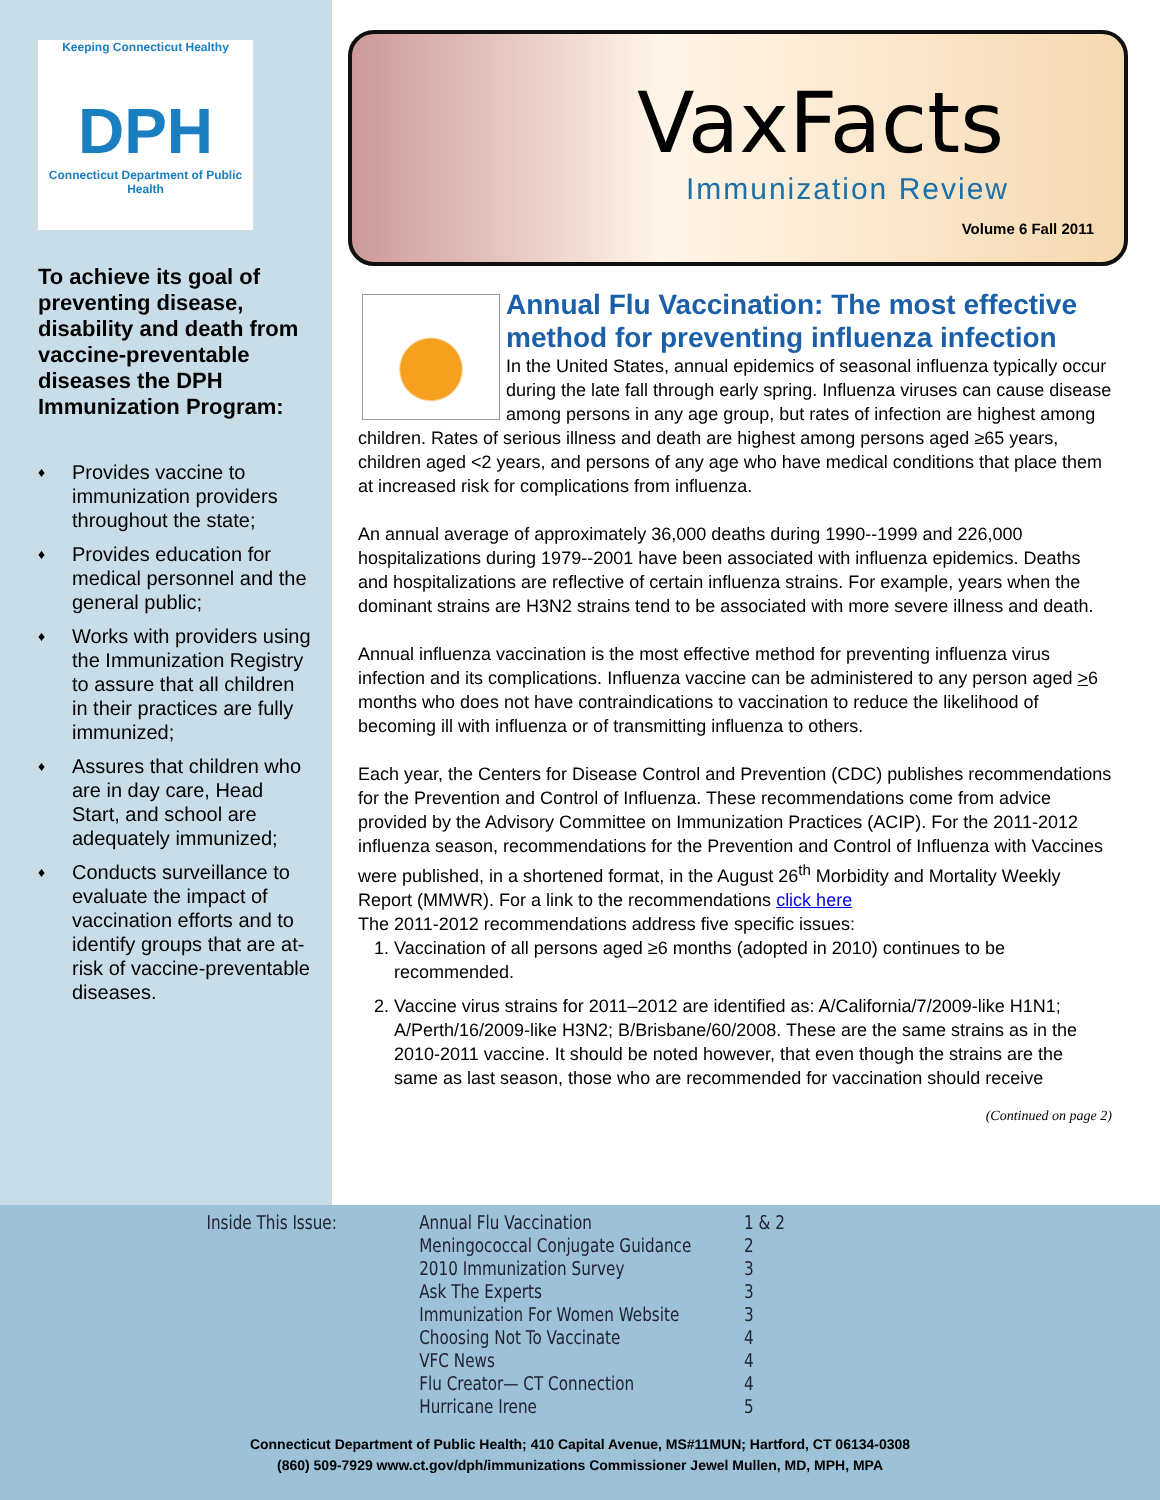Keeping Connecticut Healthy
DPH
Connecticut Department of Public Health
To achieve its goal of preventing disease, disability and death from vaccine-preventable diseases the DPH Immunization Program:
♦ Provides vaccine to immunization providers throughout the state;
♦ Provides education for medical personnel and the general public;
♦ Works with providers using the Immunization Registry to assure that all children in their practices are fully immunized;
♦ Assures that children who are in day care, Head Start, and school are adequately immunized;
♦ Conducts surveillance to evaluate the impact of vaccination efforts and to identify groups that are at-risk of vaccine-preventable diseases.
VaxFacts
Immunization Review
Volume 6 Fall 2011
Annual Flu Vaccination: The most effective method for preventing influenza infection
In the United States, annual epidemics of seasonal influenza typically occur during the late fall through early spring. Influenza viruses can cause disease among persons in any age group, but rates of infection are highest among children. Rates of serious illness and death are highest among persons aged ≥65 years, children aged <2 years, and persons of any age who have medical conditions that place them at increased risk for complications from influenza.
An annual average of approximately 36,000 deaths during 1990--1999 and 226,000 hospitalizations during 1979--2001 have been associated with influenza epidemics. Deaths and hospitalizations are reflective of certain influenza strains. For example, years when the dominant strains are H3N2 strains tend to be associated with more severe illness and death.
Annual influenza vaccination is the most effective method for preventing influenza virus infection and its complications. Influenza vaccine can be administered to any person aged >6 months who does not have contraindications to vaccination to reduce the likelihood of becoming ill with influenza or of transmitting influenza to others.
Each year, the Centers for Disease Control and Prevention (CDC) publishes recommendations for the Prevention and Control of Influenza. These recommendations come from advice provided by the Advisory Committee on Immunization Practices (ACIP). For the 2011-2012 influenza season, recommendations for the Prevention and Control of Influenza with Vaccines were published, in a shortened format, in the August 26<sup>th</sup> Morbidity and Mortality Weekly Report (MMWR). For a link to the recommendations click here
The 2011-2012 recommendations address five specific issues:
1. Vaccination of all persons aged ≥6 months (adopted in 2010) continues to be recommended.
2. Vaccine virus strains for 2011–2012 are identified as: A/California/7/2009-like H1N1; A/Perth/16/2009-like H3N2; B/Brisbane/60/2008. These are the same strains as in the 2010-2011 vaccine. It should be noted however, that even though the strains are the same as last season, those who are recommended for vaccination should receive
(Continued on page 2)
| Inside This Issue: | Annual Flu Vaccination | 1 & 2 |
| | Meningococcal Conjugate Guidance | 2 |
| | 2010 Immunization Survey | 3 |
| | Ask The Experts | 3 |
| | Immunization For Women Website | 3 |
| | Choosing Not To Vaccinate | 4 |
| | VFC News | 4 |
| | Flu Creator— CT Connection | 4 |
| | Hurricane Irene | 5 |
Connecticut Department of Public Health; 410 Capital Avenue, MS#11MUN; Hartford, CT 06134-0308
(860) 509-7929 www.ct.gov/dph/immunizations Commissioner Jewel Mullen, MD, MPH, MPA